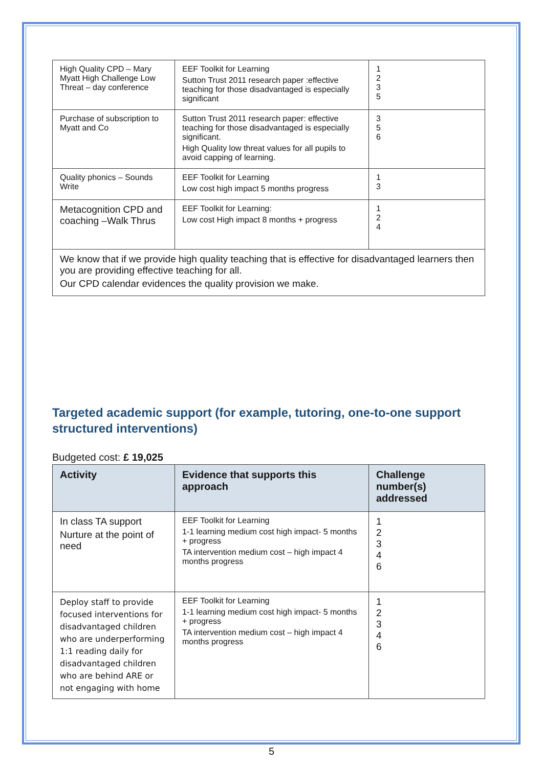| High Quality CPD – Mary Myatt High Challenge Low Threat – day conference | EEF Toolkit for Learning Sutton Trust 2011 research paper :effective teaching for those disadvantaged is especially significant | 1 2 3 5 |
| Purchase of subscription to Myatt and Co | Sutton Trust 2011 research paper: effective teaching for those disadvantaged is especially significant. High Quality low threat values for all pupils to avoid capping of learning. | 3 5 6 |
| Quality phonics – Sounds Write | EEF Toolkit for Learning Low cost high impact 5 months progress | 1 3 |
| Metacognition CPD and coaching –Walk Thrus | EEF Toolkit for Learning: Low cost High impact 8 months + progress | 1 2 4 |
| We know that if we provide high quality teaching that is effective for disadvantaged learners then you are providing effective teaching for all. Our CPD calendar evidences the quality provision we make. | | |
Targeted academic support (for example, tutoring, one-to-one support structured interventions)
Budgeted cost: £ 19,025
| Activity | Evidence that supports this approach | Challenge number(s) addressed |
| --- | --- | --- |
| In class TA support Nurture at the point of need | EEF Toolkit for Learning 1-1 learning medium cost high impact- 5 months + progress TA intervention medium cost – high impact 4 months progress | 1 2 3 4 6 |
| Deploy staff to provide focused interventions for disadvantaged children who are underperforming 1:1 reading daily for disadvantaged children who are behind ARE or not engaging with home | EEF Toolkit for Learning 1-1 learning medium cost high impact- 5 months + progress TA intervention medium cost – high impact 4 months progress | 1 2 3 4 6 |
5